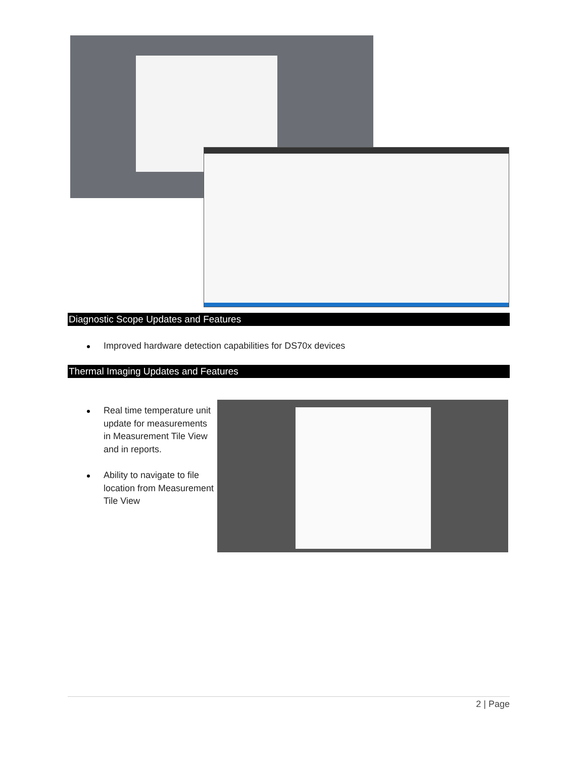Diagnostic Scope Updates and Features
Improved hardware detection capabilities for DS70x devices
Thermal Imaging Updates and Features
Real time temperature unit update for measurements in Measurement Tile View and in reports.
Ability to navigate to file location from Measurement Tile View
2 | Page